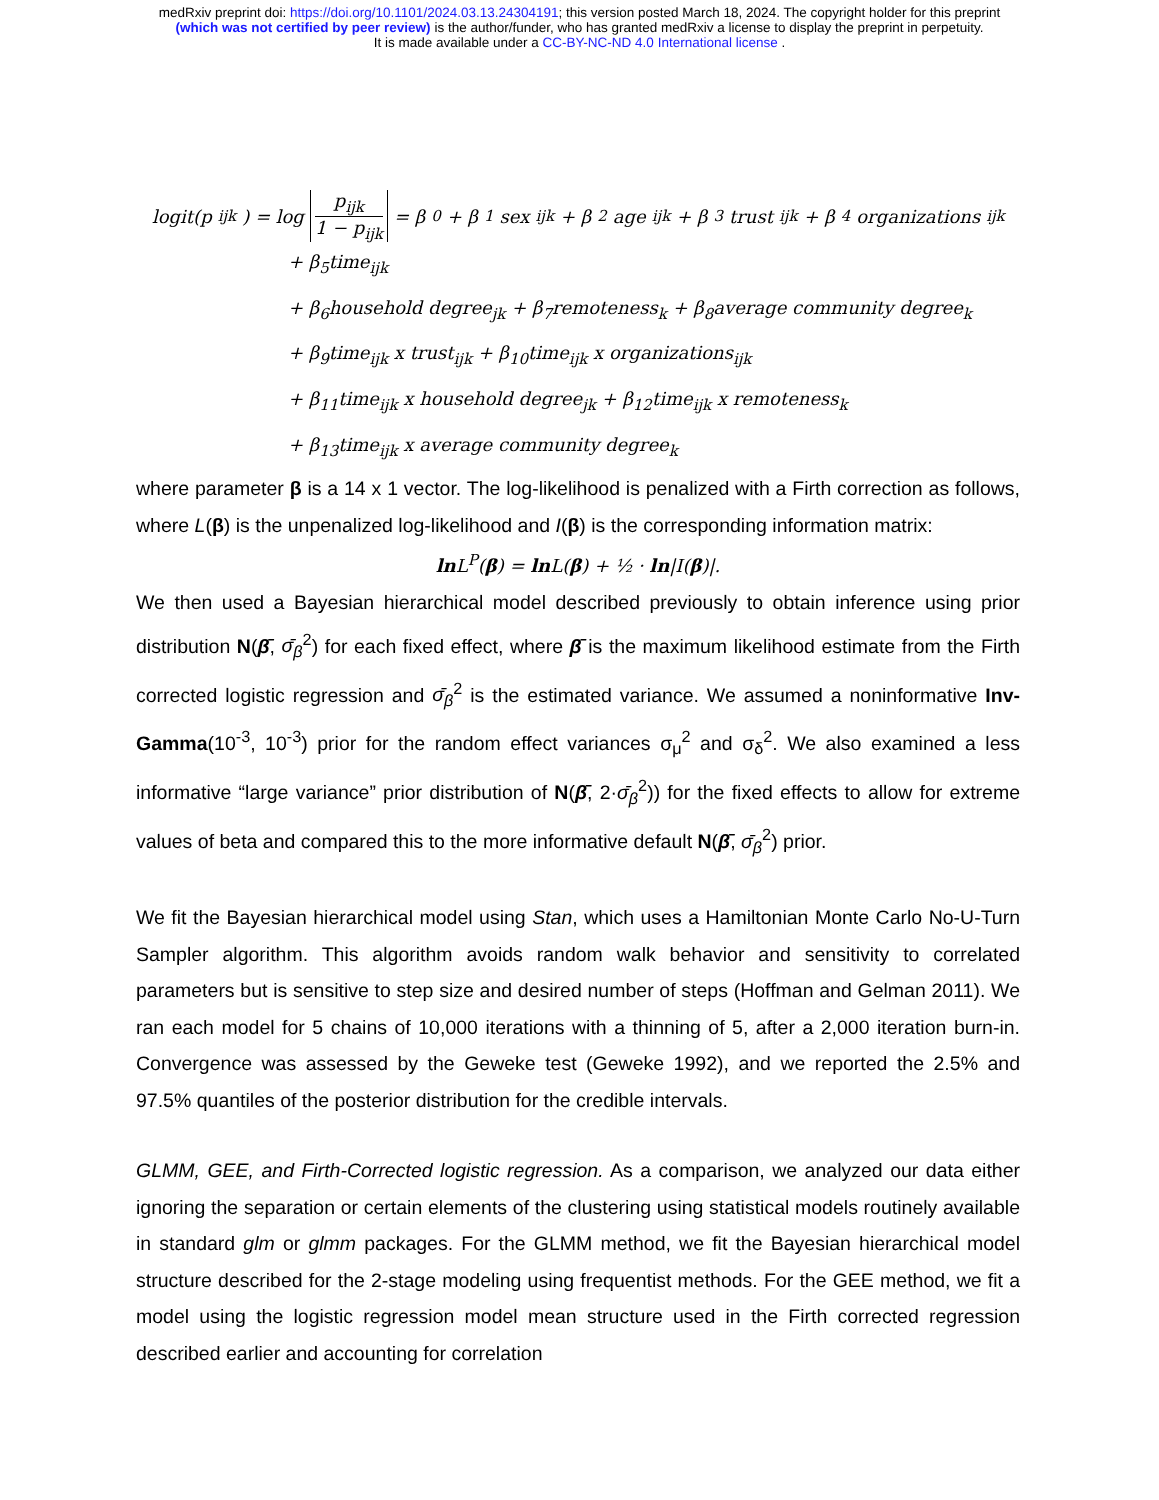medRxiv preprint doi: https://doi.org/10.1101/2024.03.13.24304191; this version posted March 18, 2024. The copyright holder for this preprint
(which was not certified by peer review) is the author/funder, who has granted medRxiv a license to display the preprint in perpetuity.
It is made available under a CC-BY-NC-ND 4.0 International license .
logit(p<sub>ijk</sub>) = log p<sub>ijk</sub> 1 − p<sub>ijk</sub> = β<sub>0</sub> + β<sub>1</sub>sex<sub>ijk</sub> + β<sub>2</sub>age<sub>ijk</sub> + β<sub>3</sub>trust<sub>ijk</sub> + β<sub>4</sub>organizations<sub>ijk</sub>
+ β<sub>5</sub>time<sub>ijk</sub>
+ β<sub>6</sub>household degree<sub>jk</sub> + β<sub>7</sub>remoteness<sub>k</sub> + β<sub>8</sub>average community degree<sub>k</sub>
+ β<sub>9</sub>time<sub>ijk</sub> x trust<sub>ijk</sub> + β<sub>10</sub>time<sub>ijk</sub> x organizations<sub>ijk</sub>
+ β<sub>11</sub>time<sub>ijk</sub> x household degree<sub>jk</sub> + β<sub>12</sub>time<sub>ijk</sub> x remoteness<sub>k</sub>
+ β<sub>13</sub>time<sub>ijk</sub> x average community degree<sub>k</sub>
where parameter β is a 14 x 1 vector. The log-likelihood is penalized with a Firth correction as follows, where L(β) is the unpenalized log-likelihood and I(β) is the corresponding information matrix:
ln L<sup>P</sup>(β) = ln L(β) + ½ · ln|I(β)|.
We then used a Bayesian hierarchical model described previously to obtain inference using prior distribution N(β̄, σ̄<sub>β</sub><sup>2</sup>) for each fixed effect, where β̄ is the maximum likelihood estimate from the Firth corrected logistic regression and σ̄<sub>β</sub><sup>2</sup> is the estimated variance. We assumed a noninformative Inv-Gamma(10<sup>-3</sup>, 10<sup>-3</sup>) prior for the random effect variances σ<sub>μ</sub><sup>2</sup> and σ<sub>δ</sub><sup>2</sup>. We also examined a less informative “large variance” prior distribution of N(β̄, 2·σ̄<sub>β</sub><sup>2</sup>)) for the fixed effects to allow for extreme values of beta and compared this to the more informative default N(β̄, σ̄<sub>β</sub><sup>2</sup>) prior.
We fit the Bayesian hierarchical model using Stan, which uses a Hamiltonian Monte Carlo No-U-Turn Sampler algorithm. This algorithm avoids random walk behavior and sensitivity to correlated parameters but is sensitive to step size and desired number of steps (Hoffman and Gelman 2011). We ran each model for 5 chains of 10,000 iterations with a thinning of 5, after a 2,000 iteration burn-in. Convergence was assessed by the Geweke test (Geweke 1992), and we reported the 2.5% and 97.5% quantiles of the posterior distribution for the credible intervals.
GLMM, GEE, and Firth-Corrected logistic regression. As a comparison, we analyzed our data either ignoring the separation or certain elements of the clustering using statistical models routinely available in standard glm or glmm packages. For the GLMM method, we fit the Bayesian hierarchical model structure described for the 2-stage modeling using frequentist methods. For the GEE method, we fit a model using the logistic regression model mean structure used in the Firth corrected regression described earlier and accounting for correlation